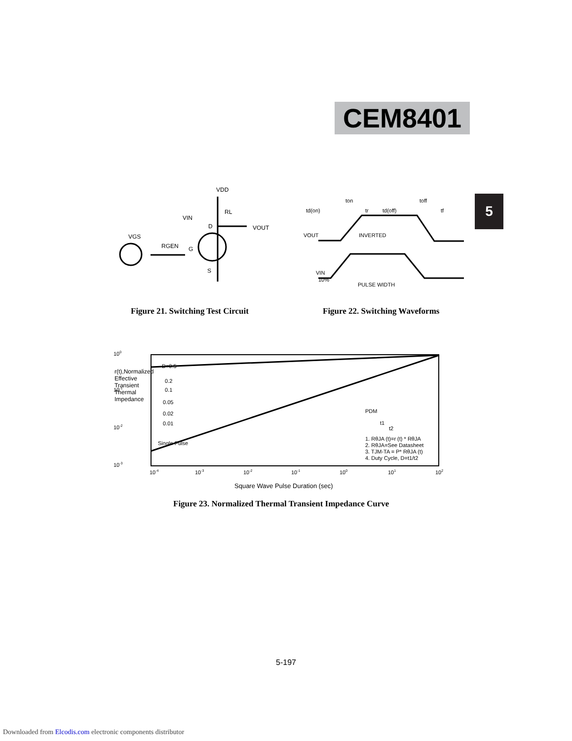CEM8401
5
VDD
RL
VIN
D
VOUT
VGS
RGEN
G
S
td(on)
ton
tr
td(off)
toff
tf
VOUT
INVERTED
VIN
10%
PULSE WIDTH
Figure 21. Switching Test Circuit
Figure 22. Switching Waveforms
100
10-1
10-2
10-3
D=0.5
0.2
0.1
0.05
0.02
0.01
Single Pulse
PDM
t1
t2
1. RθJA (t)=r (t) * RθJA
2. RθJA=See Datasheet
3. TJM-TA = P* RθJA (t)
4. Duty Cycle, D=t1/t2
10-4
10-3
10-2
10-1
100
101
102
Square Wave Pulse Duration (sec)
r(t),Normalized Effective Transient Thermal Impedance
Figure 23. Normalized Thermal Transient Impedance Curve
5-197
Downloaded from Elcodis.com electronic components distributor